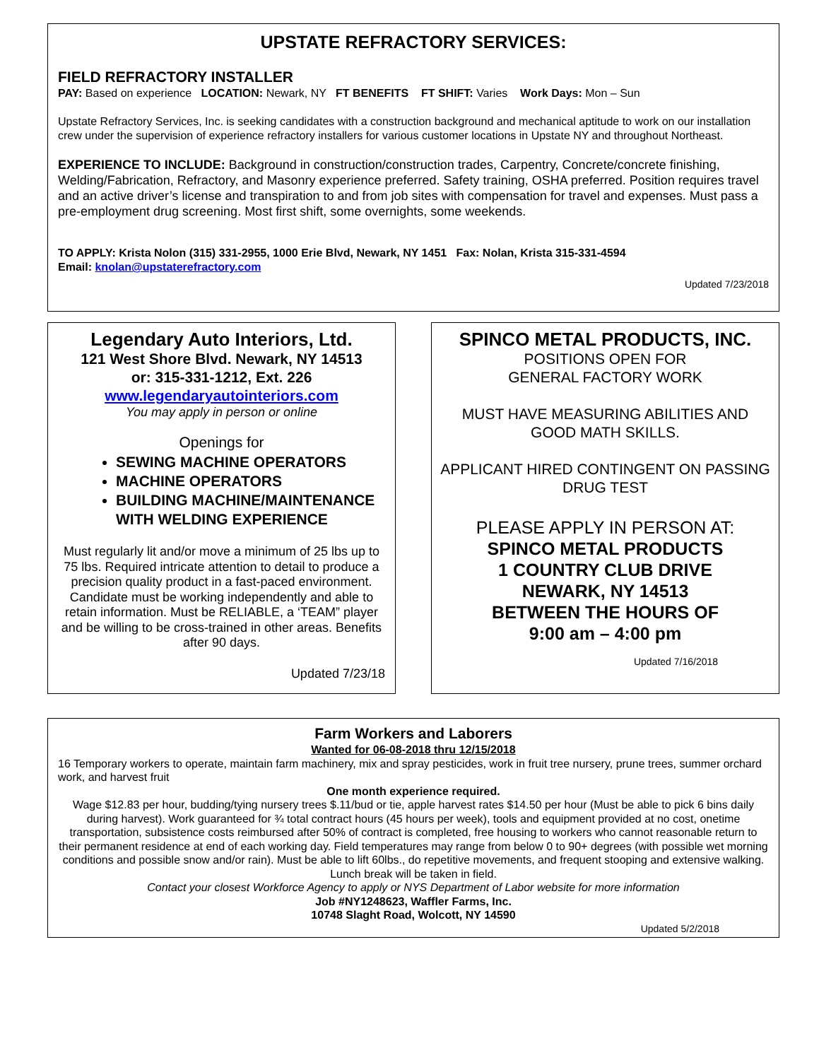UPSTATE REFRACTORY SERVICES:
FIELD REFRACTORY INSTALLER
PAY: Based on experience LOCATION: Newark, NY FT BENEFITS FT SHIFT: Varies Work Days: Mon – Sun
Upstate Refractory Services, Inc. is seeking candidates with a construction background and mechanical aptitude to work on our installation crew under the supervision of experience refractory installers for various customer locations in Upstate NY and throughout Northeast.
EXPERIENCE TO INCLUDE: Background in construction/construction trades, Carpentry, Concrete/concrete finishing, Welding/Fabrication, Refractory, and Masonry experience preferred. Safety training, OSHA preferred. Position requires travel and an active driver’s license and transpiration to and from job sites with compensation for travel and expenses. Must pass a pre-employment drug screening. Most first shift, some overnights, some weekends.
TO APPLY: Krista Nolon (315) 331-2955, 1000 Erie Blvd, Newark, NY 1451 Fax: Nolan, Krista 315-331-4594
Email: knolan@upstaterefractory.com
Updated 7/23/2018
Legendary Auto Interiors, Ltd.
121 West Shore Blvd. Newark, NY 14513
or: 315-331-1212, Ext. 226
www.legendaryautointeriors.com
You may apply in person or online
Openings for
SEWING MACHINE OPERATORS
MACHINE OPERATORS
BUILDING MACHINE/MAINTENANCE WITH WELDING EXPERIENCE
Must regularly lit and/or move a minimum of 25 lbs up to 75 lbs. Required intricate attention to detail to produce a precision quality product in a fast-paced environment. Candidate must be working independently and able to retain information. Must be RELIABLE, a ‘TEAM” player and be willing to be cross-trained in other areas. Benefits after 90 days.
Updated 7/23/18
SPINCO METAL PRODUCTS, INC.
POSITIONS OPEN FOR
GENERAL FACTORY WORK
MUST HAVE MEASURING ABILITIES AND GOOD MATH SKILLS.
APPLICANT HIRED CONTINGENT ON PASSING DRUG TEST
PLEASE APPLY IN PERSON AT:
SPINCO METAL PRODUCTS
1 COUNTRY CLUB DRIVE
NEWARK, NY 14513
BETWEEN THE HOURS OF
9:00 am – 4:00 pm
Updated 7/16/2018
Farm Workers and Laborers
Wanted for 06-08-2018 thru 12/15/2018
16 Temporary workers to operate, maintain farm machinery, mix and spray pesticides, work in fruit tree nursery, prune trees, summer orchard work, and harvest fruit
One month experience required.
Wage $12.83 per hour, budding/tying nursery trees $.11/bud or tie, apple harvest rates $14.50 per hour (Must be able to pick 6 bins daily during harvest). Work guaranteed for ¾ total contract hours (45 hours per week), tools and equipment provided at no cost, onetime transportation, subsistence costs reimbursed after 50% of contract is completed, free housing to workers who cannot reasonable return to their permanent residence at end of each working day. Field temperatures may range from below 0 to 90+ degrees (with possible wet morning conditions and possible snow and/or rain). Must be able to lift 60lbs., do repetitive movements, and frequent stooping and extensive walking. Lunch break will be taken in field.
Contact your closest Workforce Agency to apply or NYS Department of Labor website for more information
Job #NY1248623, Waffler Farms, Inc.
10748 Slaght Road, Wolcott, NY 14590
Updated 5/2/2018